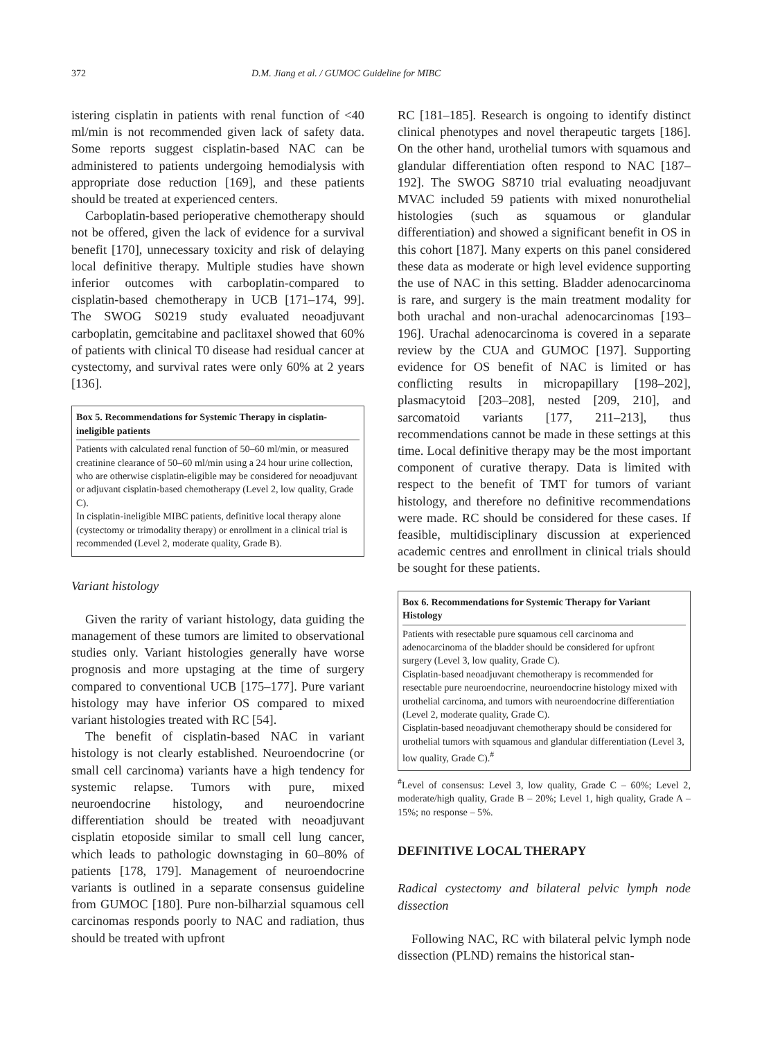372 D.M. Jiang et al. / GUMOC Guideline for MIBC
istering cisplatin in patients with renal function of <40 ml/min is not recommended given lack of safety data. Some reports suggest cisplatin-based NAC can be administered to patients undergoing hemodialysis with appropriate dose reduction [169], and these patients should be treated at experienced centers.
Carboplatin-based perioperative chemotherapy should not be offered, given the lack of evidence for a survival benefit [170], unnecessary toxicity and risk of delaying local definitive therapy. Multiple studies have shown inferior outcomes with carboplatin-compared to cisplatin-based chemotherapy in UCB [171–174, 99]. The SWOG S0219 study evaluated neoadjuvant carboplatin, gemcitabine and paclitaxel showed that 60% of patients with clinical T0 disease had residual cancer at cystectomy, and survival rates were only 60% at 2 years [136].
Box 5. Recommendations for Systemic Therapy in cisplatin-ineligible patients
Patients with calculated renal function of 50–60 ml/min, or measured creatinine clearance of 50–60 ml/min using a 24 hour urine collection, who are otherwise cisplatin-eligible may be considered for neoadjuvant or adjuvant cisplatin-based chemotherapy (Level 2, low quality, Grade C).
In cisplatin-ineligible MIBC patients, definitive local therapy alone (cystectomy or trimodality therapy) or enrollment in a clinical trial is recommended (Level 2, moderate quality, Grade B).
Variant histology
Given the rarity of variant histology, data guiding the management of these tumors are limited to observational studies only. Variant histologies generally have worse prognosis and more upstaging at the time of surgery compared to conventional UCB [175–177]. Pure variant histology may have inferior OS compared to mixed variant histologies treated with RC [54].
The benefit of cisplatin-based NAC in variant histology is not clearly established. Neuroendocrine (or small cell carcinoma) variants have a high tendency for systemic relapse. Tumors with pure, mixed neuroendocrine histology, and neuroendocrine differentiation should be treated with neoadjuvant cisplatin etoposide similar to small cell lung cancer, which leads to pathologic downstaging in 60–80% of patients [178, 179]. Management of neuroendocrine variants is outlined in a separate consensus guideline from GUMOC [180]. Pure non-bilharzial squamous cell carcinomas responds poorly to NAC and radiation, thus should be treated with upfront
RC [181–185]. Research is ongoing to identify distinct clinical phenotypes and novel therapeutic targets [186]. On the other hand, urothelial tumors with squamous and glandular differentiation often respond to NAC [187–192]. The SWOG S8710 trial evaluating neoadjuvant MVAC included 59 patients with mixed nonurothelial histologies (such as squamous or glandular differentiation) and showed a significant benefit in OS in this cohort [187]. Many experts on this panel considered these data as moderate or high level evidence supporting the use of NAC in this setting. Bladder adenocarcinoma is rare, and surgery is the main treatment modality for both urachal and non-urachal adenocarcinomas [193–196]. Urachal adenocarcinoma is covered in a separate review by the CUA and GUMOC [197]. Supporting evidence for OS benefit of NAC is limited or has conflicting results in micropapillary [198–202], plasmacytoid [203–208], nested [209, 210], and sarcomatoid variants [177, 211–213], thus recommendations cannot be made in these settings at this time. Local definitive therapy may be the most important component of curative therapy. Data is limited with respect to the benefit of TMT for tumors of variant histology, and therefore no definitive recommendations were made. RC should be considered for these cases. If feasible, multidisciplinary discussion at experienced academic centres and enrollment in clinical trials should be sought for these patients.
Box 6. Recommendations for Systemic Therapy for Variant Histology
Patients with resectable pure squamous cell carcinoma and adenocarcinoma of the bladder should be considered for upfront surgery (Level 3, low quality, Grade C).
Cisplatin-based neoadjuvant chemotherapy is recommended for resectable pure neuroendocrine, neuroendocrine histology mixed with urothelial carcinoma, and tumors with neuroendocrine differentiation (Level 2, moderate quality, Grade C).
Cisplatin-based neoadjuvant chemotherapy should be considered for urothelial tumors with squamous and glandular differentiation (Level 3, low quality, Grade C).<sup>#</sup>
<sup>#</sup> Level of consensus: Level 3, low quality, Grade C – 60%; Level 2, moderate/high quality, Grade B – 20%; Level 1, high quality, Grade A – 15%; no response – 5%.
DEFINITIVE LOCAL THERAPY
Radical cystectomy and bilateral pelvic lymph node dissection
Following NAC, RC with bilateral pelvic lymph node dissection (PLND) remains the historical stan-